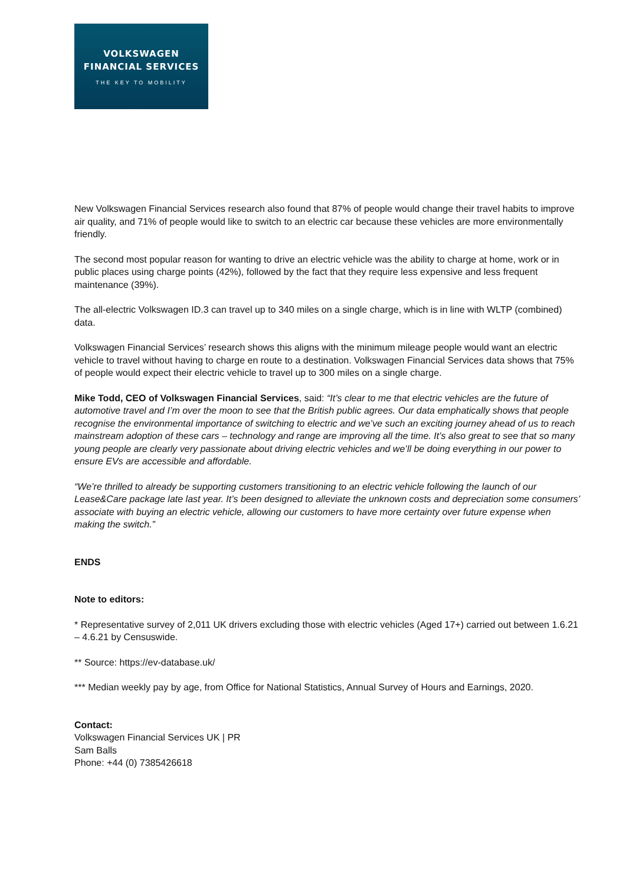VOLKSWAGEN
FINANCIAL SERVICES
THE KEY TO MOBILITY
New Volkswagen Financial Services research also found that 87% of people would change their travel habits to improve air quality, and 71% of people would like to switch to an electric car because these vehicles are more environmentally friendly.
The second most popular reason for wanting to drive an electric vehicle was the ability to charge at home, work or in public places using charge points (42%), followed by the fact that they require less expensive and less frequent maintenance (39%).
The all-electric Volkswagen ID.3 can travel up to 340 miles on a single charge, which is in line with WLTP (combined) data.
Volkswagen Financial Services’ research shows this aligns with the minimum mileage people would want an electric vehicle to travel without having to charge en route to a destination. Volkswagen Financial Services data shows that 75% of people would expect their electric vehicle to travel up to 300 miles on a single charge.
Mike Todd, CEO of Volkswagen Financial Services, said: “It’s clear to me that electric vehicles are the future of automotive travel and I’m over the moon to see that the British public agrees. Our data emphatically shows that people recognise the environmental importance of switching to electric and we’ve such an exciting journey ahead of us to reach mainstream adoption of these cars – technology and range are improving all the time. It’s also great to see that so many young people are clearly very passionate about driving electric vehicles and we’ll be doing everything in our power to ensure EVs are accessible and affordable.
“We’re thrilled to already be supporting customers transitioning to an electric vehicle following the launch of our Lease&Care package late last year. It’s been designed to alleviate the unknown costs and depreciation some consumers’ associate with buying an electric vehicle, allowing our customers to have more certainty over future expense when making the switch.”
ENDS
Note to editors:
* Representative survey of 2,011 UK drivers excluding those with electric vehicles (Aged 17+) carried out between 1.6.21 – 4.6.21 by Censuswide.
** Source: https://ev-database.uk/
*** Median weekly pay by age, from Office for National Statistics, Annual Survey of Hours and Earnings, 2020.
Contact:
Volkswagen Financial Services UK | PR
Sam Balls
Phone: +44 (0) 7385426618